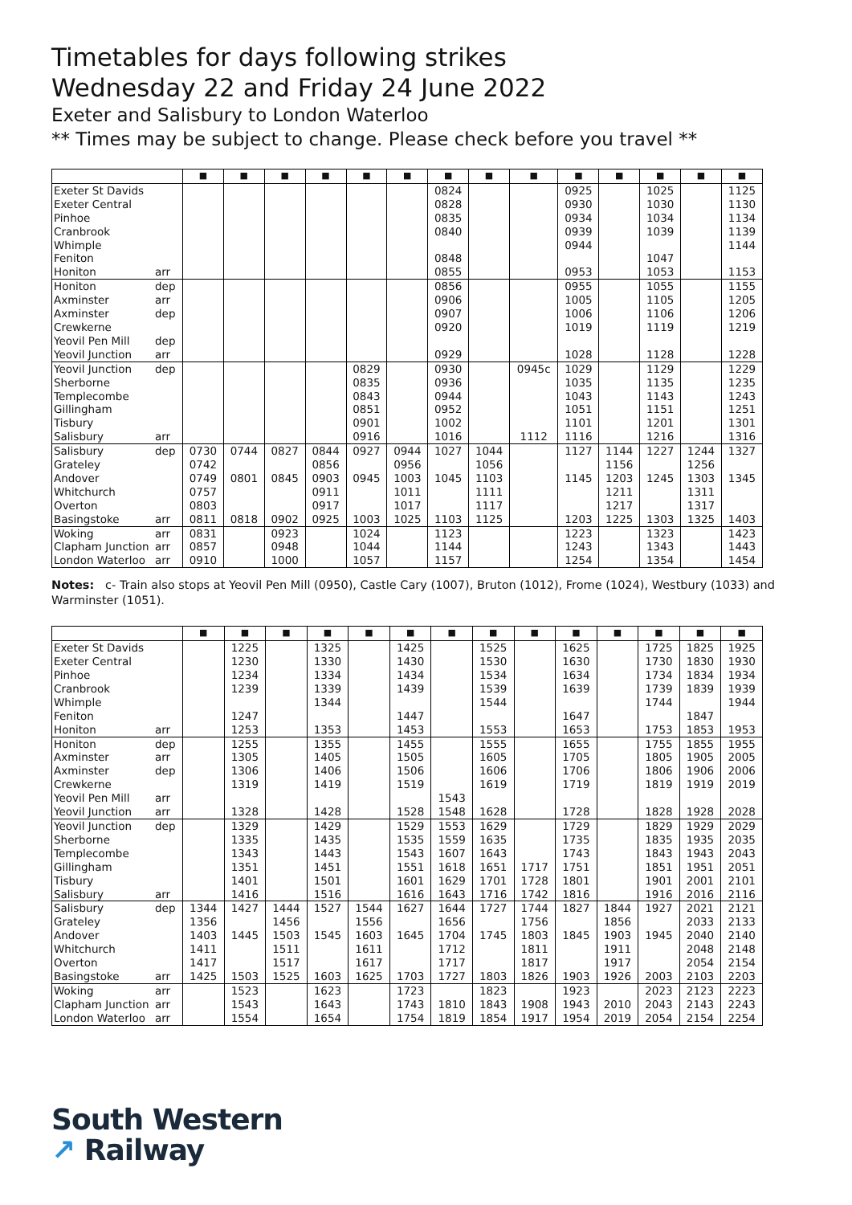Timetables for days following strikes
Wednesday 22 and Friday 24 June 2022
Exeter and Salisbury to London Waterloo
** Times may be subject to change. Please check before you travel **
| | | ■ | ■ | ■ | ■ | ■ | ■ | ■ | ■ | ■ | ■ | ■ | ■ | ■ | ■ |
| --- | --- | --- | --- | --- | --- | --- | --- | --- | --- | --- | --- | --- | --- | --- | --- |
| Exeter St Davids | | | | | | | | 0824 | | | 0925 | | 1025 | | 1125 |
| Exeter Central | | | | | | | | 0828 | | | 0930 | | 1030 | | 1130 |
| Pinhoe | | | | | | | | 0835 | | | 0934 | | 1034 | | 1134 |
| Cranbrook | | | | | | | | 0840 | | | 0939 | | 1039 | | 1139 |
| Whimple | | | | | | | | | | | 0944 | | | | 1144 |
| Feniton | | | | | | | | 0848 | | | | | 1047 | | |
| Honiton | arr | | | | | | | 0855 | | | 0953 | | 1053 | | 1153 |
| Honiton | dep | | | | | | | 0856 | | | 0955 | | 1055 | | 1155 |
| Axminster | arr | | | | | | | 0906 | | | 1005 | | 1105 | | 1205 |
| Axminster | dep | | | | | | | 0907 | | | 1006 | | 1106 | | 1206 |
| Crewkerne | | | | | | | | 0920 | | | 1019 | | 1119 | | 1219 |
| Yeovil Pen Mill | dep | | | | | | | | | | | | | | |
| Yeovil Junction | arr | | | | | | | 0929 | | | 1028 | | 1128 | | 1228 |
| Yeovil Junction | dep | | | | | 0829 | | 0930 | | 0945c | 1029 | | 1129 | | 1229 |
| Sherborne | | | | | | 0835 | | 0936 | | | 1035 | | 1135 | | 1235 |
| Templecombe | | | | | | 0843 | | 0944 | | | 1043 | | 1143 | | 1243 |
| Gillingham | | | | | | 0851 | | 0952 | | | 1051 | | 1151 | | 1251 |
| Tisbury | | | | | | 0901 | | 1002 | | | 1101 | | 1201 | | 1301 |
| Salisbury | arr | | | | | 0916 | | 1016 | | 1112 | 1116 | | 1216 | | 1316 |
| Salisbury | dep | 0730 | 0744 | 0827 | 0844 | 0927 | 0944 | 1027 | 1044 | | 1127 | 1144 | 1227 | 1244 | 1327 |
| Grateley | | 0742 | | | 0856 | | 0956 | | 1056 | | | 1156 | | 1256 | |
| Andover | | 0749 | 0801 | 0845 | 0903 | 0945 | 1003 | 1045 | 1103 | | 1145 | 1203 | 1245 | 1303 | 1345 |
| Whitchurch | | 0757 | | | 0911 | | 1011 | | 1111 | | | 1211 | | 1311 | |
| Overton | | 0803 | | | 0917 | | 1017 | | 1117 | | | 1217 | | 1317 | |
| Basingstoke | arr | 0811 | 0818 | 0902 | 0925 | 1003 | 1025 | 1103 | 1125 | | 1203 | 1225 | 1303 | 1325 | 1403 |
| Woking | arr | 0831 | | 0923 | | 1024 | | 1123 | | | 1223 | | 1323 | | 1423 |
| Clapham Junction | arr | 0857 | | 0948 | | 1044 | | 1144 | | | 1243 | | 1343 | | 1443 |
| London Waterloo | arr | 0910 | | 1000 | | 1057 | | 1157 | | | 1254 | | 1354 | | 1454 |
Notes: c- Train also stops at Yeovil Pen Mill (0950), Castle Cary (1007), Bruton (1012), Frome (1024), Westbury (1033) and Warminster (1051).
| | | ■ | ■ | ■ | ■ | ■ | ■ | ■ | ■ | ■ | ■ | ■ | ■ | ■ | ■ |
| --- | --- | --- | --- | --- | --- | --- | --- | --- | --- | --- | --- | --- | --- | --- | --- |
| Exeter St Davids | | | 1225 | | 1325 | | 1425 | | 1525 | | 1625 | | 1725 | 1825 | 1925 |
| Exeter Central | | | 1230 | | 1330 | | 1430 | | 1530 | | 1630 | | 1730 | 1830 | 1930 |
| Pinhoe | | | 1234 | | 1334 | | 1434 | | 1534 | | 1634 | | 1734 | 1834 | 1934 |
| Cranbrook | | | 1239 | | 1339 | | 1439 | | 1539 | | 1639 | | 1739 | 1839 | 1939 |
| Whimple | | | | | 1344 | | | | 1544 | | | | 1744 | | 1944 |
| Feniton | | | 1247 | | | | 1447 | | | | 1647 | | | 1847 | |
| Honiton | arr | | 1253 | | 1353 | | 1453 | | 1553 | | 1653 | | 1753 | 1853 | 1953 |
| Honiton | dep | | 1255 | | 1355 | | 1455 | | 1555 | | 1655 | | 1755 | 1855 | 1955 |
| Axminster | arr | | 1305 | | 1405 | | 1505 | | 1605 | | 1705 | | 1805 | 1905 | 2005 |
| Axminster | dep | | 1306 | | 1406 | | 1506 | | 1606 | | 1706 | | 1806 | 1906 | 2006 |
| Crewkerne | | | 1319 | | 1419 | | 1519 | | 1619 | | 1719 | | 1819 | 1919 | 2019 |
| Yeovil Pen Mill | arr | | | | | | | 1543 | | | | | | | |
| Yeovil Junction | arr | | 1328 | | 1428 | | 1528 | 1548 | 1628 | | 1728 | | 1828 | 1928 | 2028 |
| Yeovil Junction | dep | | 1329 | | 1429 | | 1529 | 1553 | 1629 | | 1729 | | 1829 | 1929 | 2029 |
| Sherborne | | | 1335 | | 1435 | | 1535 | 1559 | 1635 | | 1735 | | 1835 | 1935 | 2035 |
| Templecombe | | | 1343 | | 1443 | | 1543 | 1607 | 1643 | | 1743 | | 1843 | 1943 | 2043 |
| Gillingham | | | 1351 | | 1451 | | 1551 | 1618 | 1651 | 1717 | 1751 | | 1851 | 1951 | 2051 |
| Tisbury | | | 1401 | | 1501 | | 1601 | 1629 | 1701 | 1728 | 1801 | | 1901 | 2001 | 2101 |
| Salisbury | arr | | 1416 | | 1516 | | 1616 | 1643 | 1716 | 1742 | 1816 | | 1916 | 2016 | 2116 |
| Salisbury | dep | 1344 | 1427 | 1444 | 1527 | 1544 | 1627 | 1644 | 1727 | 1744 | 1827 | 1844 | 1927 | 2021 | 2121 |
| Grateley | | 1356 | | 1456 | | 1556 | | 1656 | | 1756 | | 1856 | | 2033 | 2133 |
| Andover | | 1403 | 1445 | 1503 | 1545 | 1603 | 1645 | 1704 | 1745 | 1803 | 1845 | 1903 | 1945 | 2040 | 2140 |
| Whitchurch | | 1411 | | 1511 | | 1611 | | 1712 | | 1811 | | 1911 | | 2048 | 2148 |
| Overton | | 1417 | | 1517 | | 1617 | | 1717 | | 1817 | | 1917 | | 2054 | 2154 |
| Basingstoke | arr | 1425 | 1503 | 1525 | 1603 | 1625 | 1703 | 1727 | 1803 | 1826 | 1903 | 1926 | 2003 | 2103 | 2203 |
| Woking | arr | | 1523 | | 1623 | | 1723 | | 1823 | | 1923 | | 2023 | 2123 | 2223 |
| Clapham Junction | arr | | 1543 | | 1643 | | 1743 | 1810 | 1843 | 1908 | 1943 | 2010 | 2043 | 2143 | 2243 |
| London Waterloo | arr | | 1554 | | 1654 | | 1754 | 1819 | 1854 | 1917 | 1954 | 2019 | 2054 | 2154 | 2254 |
South Western
↗ Railway